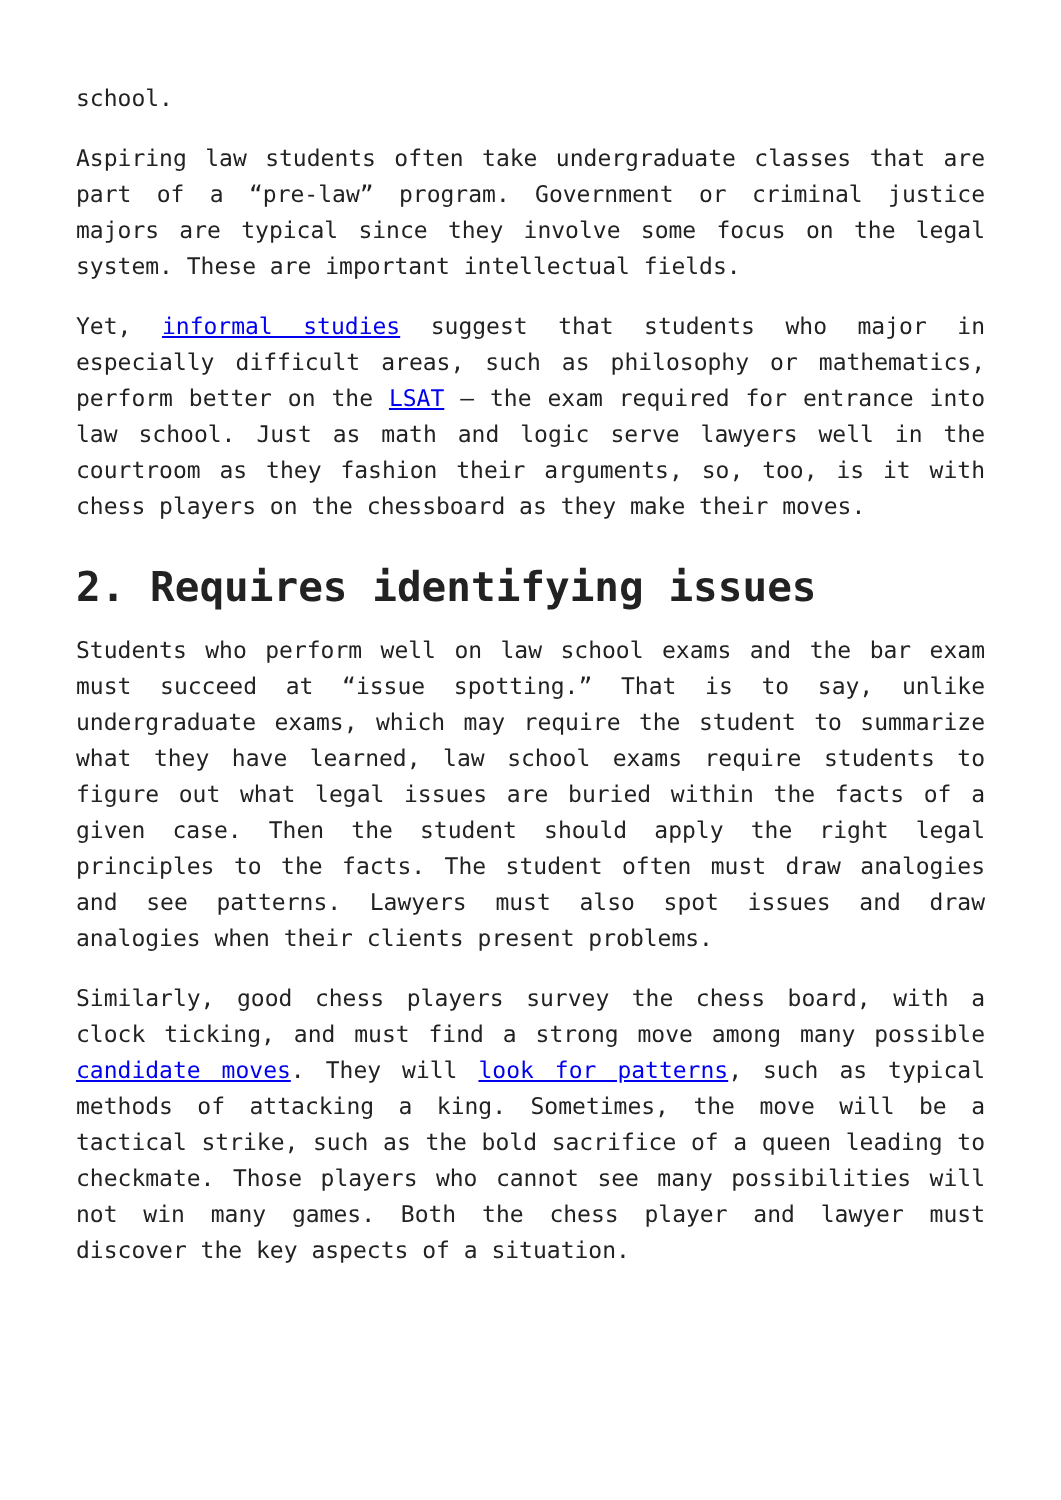school.
Aspiring law students often take undergraduate classes that are part of a “pre-law” program. Government or criminal justice majors are typical since they involve some focus on the legal system. These are important intellectual fields.
Yet, informal studies suggest that students who major in especially difficult areas, such as philosophy or mathematics, perform better on the LSAT – the exam required for entrance into law school. Just as math and logic serve lawyers well in the courtroom as they fashion their arguments, so, too, is it with chess players on the chessboard as they make their moves.
2. Requires identifying issues
Students who perform well on law school exams and the bar exam must succeed at “issue spotting.” That is to say, unlike undergraduate exams, which may require the student to summarize what they have learned, law school exams require students to figure out what legal issues are buried within the facts of a given case. Then the student should apply the right legal principles to the facts. The student often must draw analogies and see patterns. Lawyers must also spot issues and draw analogies when their clients present problems.
Similarly, good chess players survey the chess board, with a clock ticking, and must find a strong move among many possible candidate moves. They will look for patterns, such as typical methods of attacking a king. Sometimes, the move will be a tactical strike, such as the bold sacrifice of a queen leading to checkmate. Those players who cannot see many possibilities will not win many games. Both the chess player and lawyer must discover the key aspects of a situation.